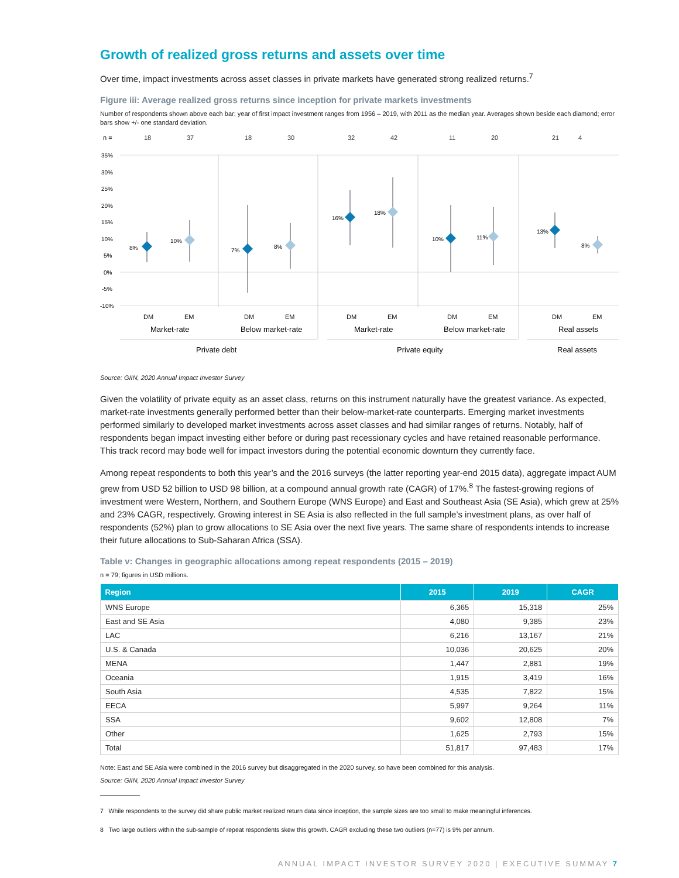Growth of realized gross returns and assets over time
Over time, impact investments across asset classes in private markets have generated strong realized returns.<sup>7</sup>
Figure iii: Average realized gross returns since inception for private markets investments
Number of respondents shown above each bar; year of first impact investment ranges from 1956 – 2019, with 2011 as the median year. Averages shown beside each diamond; error bars show +/- one standard deviation.
n =
18
37
18
30
32
42
11
20
21
4
35%
30%
25%
20%
15%
10%
5%
0%
-5%
-10%
8%
10%
7%
8%
16%
18%
10%
11%
13%
8%
DM
EM
DM
EM
DM
EM
DM
EM
DM
EM
Market-rate
Below market-rate
Market-rate
Below market-rate
Real assets
Private debt
Private equity
Real assets
Source: GIIN, 2020 Annual Impact Investor Survey
Given the volatility of private equity as an asset class, returns on this instrument naturally have the greatest variance. As expected, market-rate investments generally performed better than their below-market-rate counterparts. Emerging market investments performed similarly to developed market investments across asset classes and had similar ranges of returns. Notably, half of respondents began impact investing either before or during past recessionary cycles and have retained reasonable performance. This track record may bode well for impact investors during the potential economic downturn they currently face.
Among repeat respondents to both this year’s and the 2016 surveys (the latter reporting year-end 2015 data), aggregate impact AUM grew from USD 52 billion to USD 98 billion, at a compound annual growth rate (CAGR) of 17%.<sup>8</sup> The fastest-growing regions of investment were Western, Northern, and Southern Europe (WNS Europe) and East and Southeast Asia (SE Asia), which grew at 25% and 23% CAGR, respectively. Growing interest in SE Asia is also reflected in the full sample’s investment plans, as over half of respondents (52%) plan to grow allocations to SE Asia over the next five years. The same share of respondents intends to increase their future allocations to Sub-Saharan Africa (SSA).
Table v: Changes in geographic allocations among repeat respondents (2015 – 2019)
n = 79; figures in USD millions.
| Region | 2015 | 2019 | CAGR |
| --- | --- | --- | --- |
| WNS Europe | 6,365 | 15,318 | 25% |
| East and SE Asia | 4,080 | 9,385 | 23% |
| LAC | 6,216 | 13,167 | 21% |
| U.S. & Canada | 10,036 | 20,625 | 20% |
| MENA | 1,447 | 2,881 | 19% |
| Oceania | 1,915 | 3,419 | 16% |
| South Asia | 4,535 | 7,822 | 15% |
| EECA | 5,997 | 9,264 | 11% |
| SSA | 9,602 | 12,808 | 7% |
| Other | 1,625 | 2,793 | 15% |
| Total | 51,817 | 97,483 | 17% |
Note: East and SE Asia were combined in the 2016 survey but disaggregated in the 2020 survey, so have been combined for this analysis.
Source: GIIN, 2020 Annual Impact Investor Survey
7 While respondents to the survey did share public market realized return data since inception, the sample sizes are too small to make meaningful inferences.
8 Two large outliers within the sub-sample of repeat respondents skew this growth. CAGR excluding these two outliers (n=77) is 9% per annum.
ANNUAL IMPACT INVESTOR SURVEY 2020 | EXECUTIVE SUMMAY 7